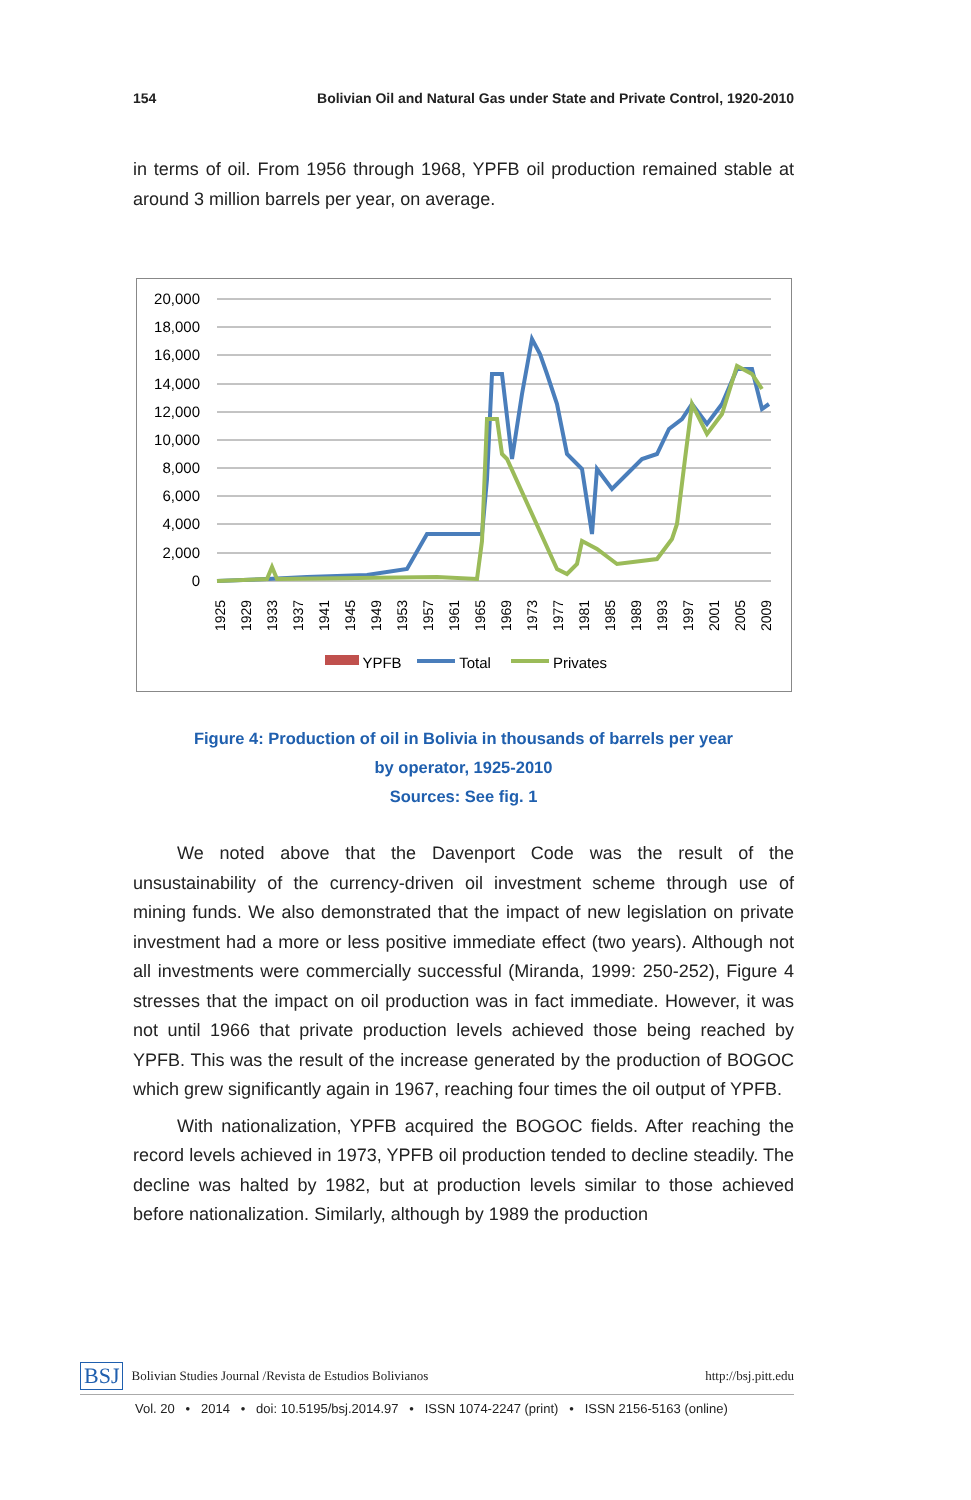154 Bolivian Oil and Natural Gas under State and Private Control, 1920-2010
in terms of oil. From 1956 through 1968, YPFB oil production remained stable at around 3 million barrels per year, on average.
20,000
18,000
16,000
14,000
12,000
10,000
8,000
6,000
4,000
2,000
0
YPFB
Total
Privates
1925
1929
1933
1937
1941
1945
1949
1953
1957
1961
1965
1969
1973
1977
1981
1985
1989
1993
1997
2001
2005
2009
Figure 4: Production of oil in Bolivia in thousands of barrels per year
by operator, 1925-2010
Sources: See fig. 1
We noted above that the Davenport Code was the result of the unsustainability of the currency-driven oil investment scheme through use of mining funds. We also demonstrated that the impact of new legislation on private investment had a more or less positive immediate effect (two years). Although not all investments were commercially successful (Miranda, 1999: 250-252), Figure 4 stresses that the impact on oil production was in fact immediate. However, it was not until 1966 that private production levels achieved those being reached by YPFB. This was the result of the increase generated by the production of BOGOC which grew significantly again in 1967, reaching four times the oil output of YPFB.
With nationalization, YPFB acquired the BOGOC fields. After reaching the record levels achieved in 1973, YPFB oil production tended to decline steadily. The decline was halted by 1982, but at production levels similar to those achieved before nationalization. Similarly, although by 1989 the production
BSJ Bolivian Studies Journal /Revista de Estudios Bolivianos http://bsj.pitt.edu
Vol. 20 • 2014 • doi: 10.5195/bsj.2014.97 • ISSN 1074-2247 (print) • ISSN 2156-5163 (online)